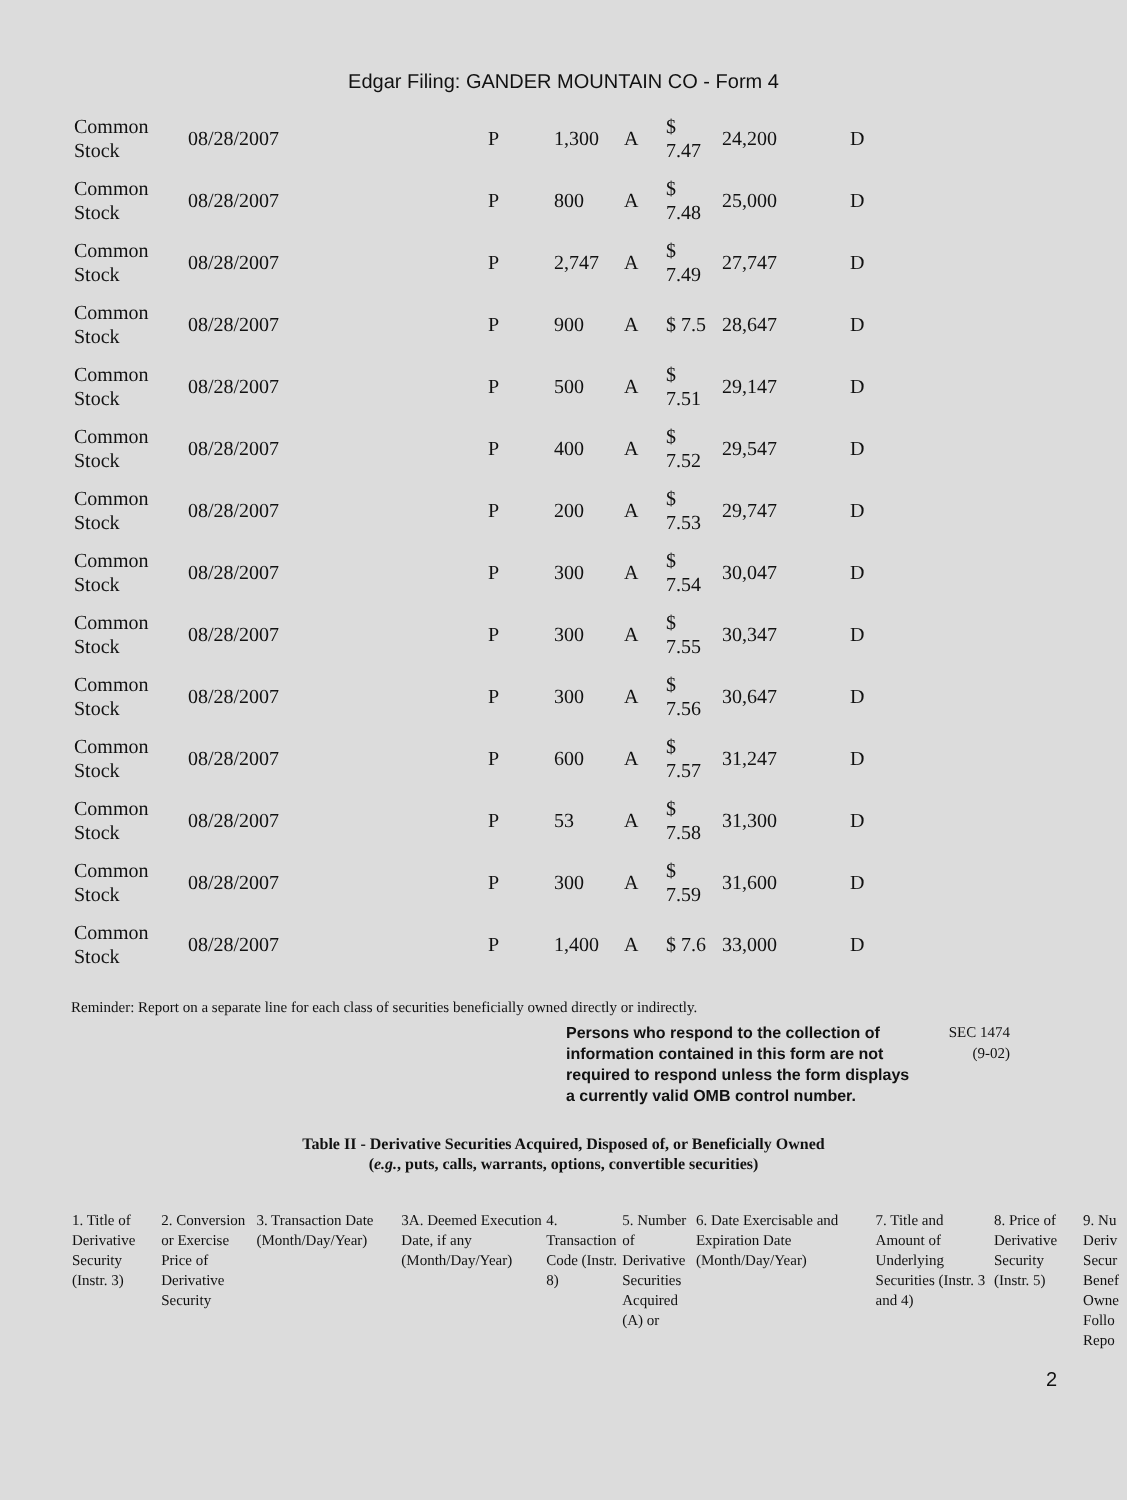Edgar Filing: GANDER MOUNTAIN CO - Form 4
| Common Stock | 08/28/2007 | P | 1,300 | A | $ 7.47 | 24,200 | D |
| Common Stock | 08/28/2007 | P | 800 | A | $ 7.48 | 25,000 | D |
| Common Stock | 08/28/2007 | P | 2,747 | A | $ 7.49 | 27,747 | D |
| Common Stock | 08/28/2007 | P | 900 | A | $ 7.5 | 28,647 | D |
| Common Stock | 08/28/2007 | P | 500 | A | $ 7.51 | 29,147 | D |
| Common Stock | 08/28/2007 | P | 400 | A | $ 7.52 | 29,547 | D |
| Common Stock | 08/28/2007 | P | 200 | A | $ 7.53 | 29,747 | D |
| Common Stock | 08/28/2007 | P | 300 | A | $ 7.54 | 30,047 | D |
| Common Stock | 08/28/2007 | P | 300 | A | $ 7.55 | 30,347 | D |
| Common Stock | 08/28/2007 | P | 300 | A | $ 7.56 | 30,647 | D |
| Common Stock | 08/28/2007 | P | 600 | A | $ 7.57 | 31,247 | D |
| Common Stock | 08/28/2007 | P | 53 | A | $ 7.58 | 31,300 | D |
| Common Stock | 08/28/2007 | P | 300 | A | $ 7.59 | 31,600 | D |
| Common Stock | 08/28/2007 | P | 1,400 | A | $ 7.6 | 33,000 | D |
Reminder: Report on a separate line for each class of securities beneficially owned directly or indirectly.
Persons who respond to the collection of information contained in this form are not required to respond unless the form displays a currently valid OMB control number.
SEC 1474
(9-02)
Table II - Derivative Securities Acquired, Disposed of, or Beneficially Owned
(e.g., puts, calls, warrants, options, convertible securities)
| 1. Title of Derivative Security (Instr. 3) | 2. Conversion or Exercise Price of Derivative Security | 3. Transaction Date (Month/Day/Year) | 3A. Deemed Execution Date, if any (Month/Day/Year) | 4. Transaction Code (Instr. 8) | 5. Number of Derivative Securities Acquired (A) or | 6. Date Exercisable and Expiration Date (Month/Day/Year) | 7. Title and Amount of Underlying Securities (Instr. 3 and 4) | 8. Price of Derivative Security (Instr. 5) | 9. Nu Deriv Secur Benef Owne Follo Repo |
2